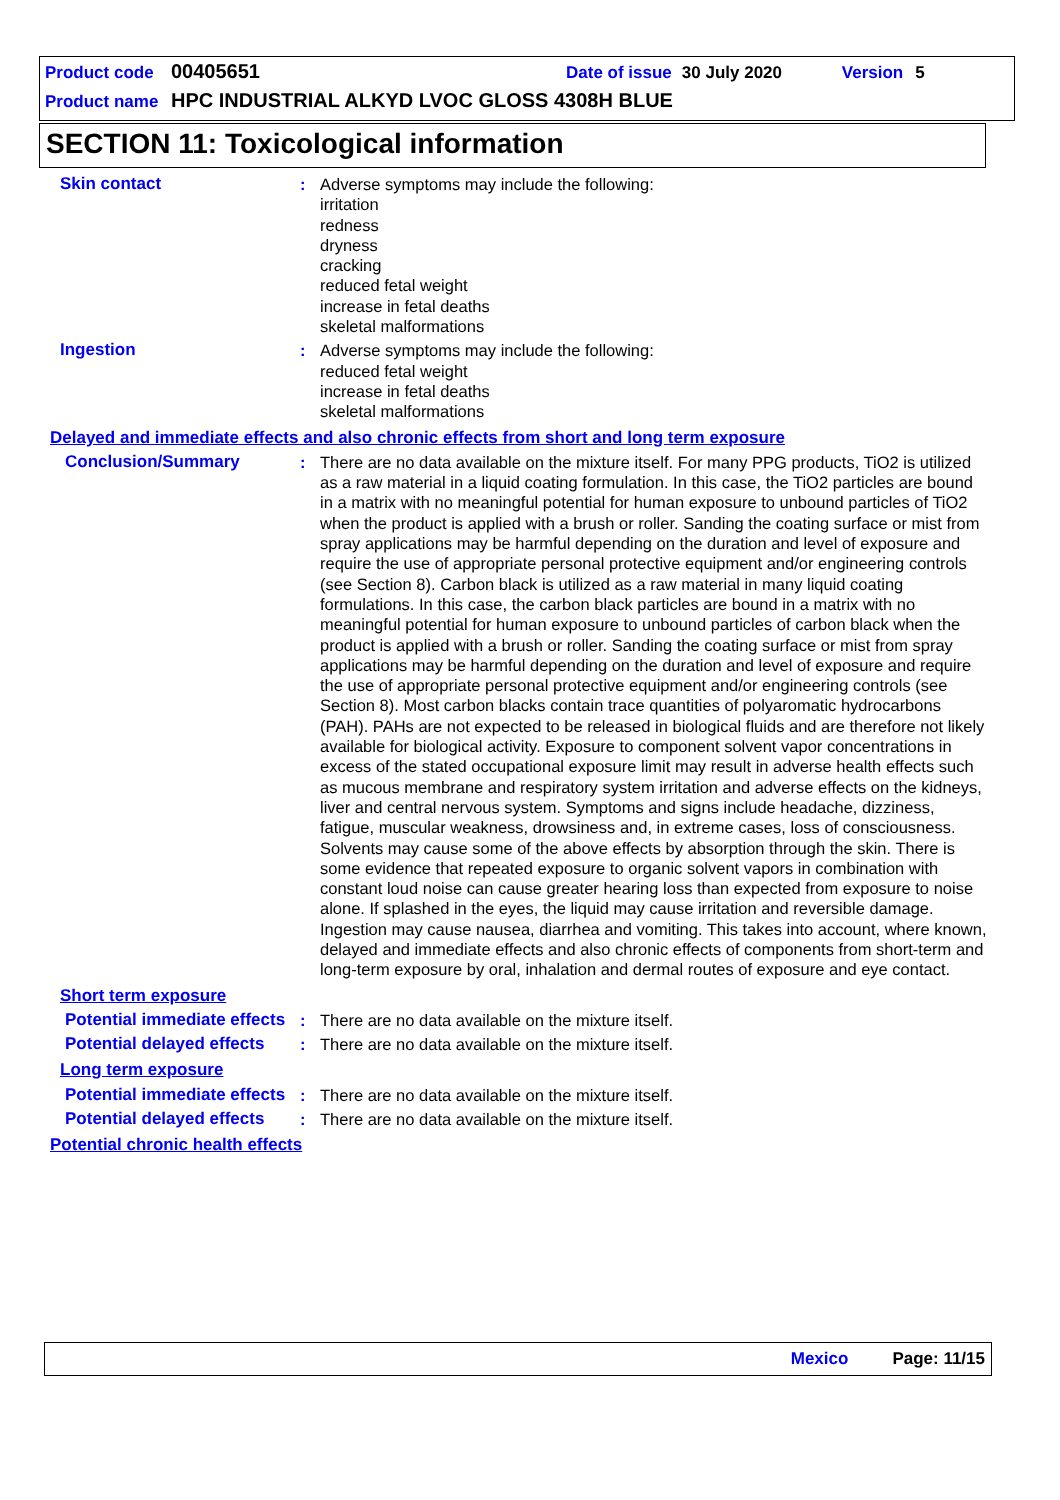Product code 00405651 Date of issue 30 July 2020 Version 5
Product name HPC INDUSTRIAL ALKYD LVOC GLOSS 4308H BLUE
SECTION 11: Toxicological information
Skin contact : Adverse symptoms may include the following:
irritation
redness
dryness
cracking
reduced fetal weight
increase in fetal deaths
skeletal malformations
Ingestion : Adverse symptoms may include the following:
reduced fetal weight
increase in fetal deaths
skeletal malformations
Delayed and immediate effects and also chronic effects from short and long term exposure
Conclusion/Summary : There are no data available on the mixture itself. For many PPG products, TiO2 is utilized as a raw material in a liquid coating formulation. In this case, the TiO2 particles are bound in a matrix with no meaningful potential for human exposure to unbound particles of TiO2 when the product is applied with a brush or roller. Sanding the coating surface or mist from spray applications may be harmful depending on the duration and level of exposure and require the use of appropriate personal protective equipment and/or engineering controls (see Section 8). Carbon black is utilized as a raw material in many liquid coating formulations. In this case, the carbon black particles are bound in a matrix with no meaningful potential for human exposure to unbound particles of carbon black when the product is applied with a brush or roller. Sanding the coating surface or mist from spray applications may be harmful depending on the duration and level of exposure and require the use of appropriate personal protective equipment and/or engineering controls (see Section 8). Most carbon blacks contain trace quantities of polyaromatic hydrocarbons (PAH). PAHs are not expected to be released in biological fluids and are therefore not likely available for biological activity. Exposure to component solvent vapor concentrations in excess of the stated occupational exposure limit may result in adverse health effects such as mucous membrane and respiratory system irritation and adverse effects on the kidneys, liver and central nervous system. Symptoms and signs include headache, dizziness, fatigue, muscular weakness, drowsiness and, in extreme cases, loss of consciousness. Solvents may cause some of the above effects by absorption through the skin. There is some evidence that repeated exposure to organic solvent vapors in combination with constant loud noise can cause greater hearing loss than expected from exposure to noise alone. If splashed in the eyes, the liquid may cause irritation and reversible damage. Ingestion may cause nausea, diarrhea and vomiting. This takes into account, where known, delayed and immediate effects and also chronic effects of components from short-term and long-term exposure by oral, inhalation and dermal routes of exposure and eye contact.
Short term exposure
Potential immediate effects
: There are no data available on the mixture itself.
Potential delayed effects
: There are no data available on the mixture itself.
Long term exposure
Potential immediate effects
: There are no data available on the mixture itself.
Potential delayed effects
: There are no data available on the mixture itself.
Potential chronic health effects
Mexico Page: 11/15